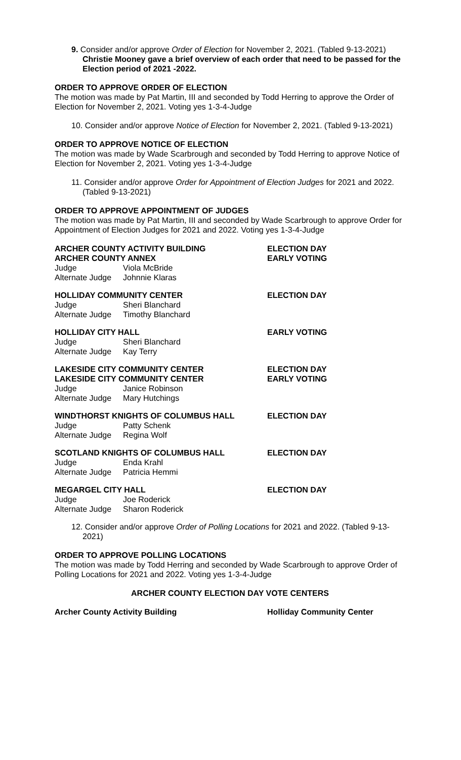9. Consider and/or approve Order of Election for November 2, 2021. (Tabled 9-13-2021) Christie Mooney gave a brief overview of each order that need to be passed for the Election period of 2021 -2022.
ORDER TO APPROVE ORDER OF ELECTION
The motion was made by Pat Martin, III and seconded by Todd Herring to approve the Order of Election for November 2, 2021. Voting yes 1-3-4-Judge
10. Consider and/or approve Notice of Election for November 2, 2021. (Tabled 9-13-2021)
ORDER TO APPROVE NOTICE OF ELECTION
The motion was made by Wade Scarbrough and seconded by Todd Herring to approve Notice of Election for November 2, 2021. Voting yes 1-3-4-Judge
11. Consider and/or approve Order for Appointment of Election Judges for 2021 and 2022. (Tabled 9-13-2021)
ORDER TO APPROVE APPOINTMENT OF JUDGES
The motion was made by Pat Martin, III and seconded by Wade Scarbrough to approve Order for Appointment of Election Judges for 2021 and 2022. Voting yes 1-3-4-Judge
ARCHER COUNTY ACTIVITY BUILDING ELECTION DAY
ARCHER COUNTY ANNEX EARLY VOTING
Judge Viola McBride
Alternate Judge Johnnie Klaras
HOLLIDAY COMMUNITY CENTER ELECTION DAY
Judge Sheri Blanchard
Alternate Judge Timothy Blanchard
HOLLIDAY CITY HALL EARLY VOTING
Judge Sheri Blanchard
Alternate Judge Kay Terry
LAKESIDE CITY COMMUNITY CENTER ELECTION DAY
LAKESIDE CITY COMMUNITY CENTER EARLY VOTING
Judge Janice Robinson
Alternate Judge Mary Hutchings
WINDTHORST KNIGHTS OF COLUMBUS HALL ELECTION DAY
Judge Patty Schenk
Alternate Judge Regina Wolf
SCOTLAND KNIGHTS OF COLUMBUS HALL ELECTION DAY
Judge Enda Krahl
Alternate Judge Patricia Hemmi
MEGARGEL CITY HALL ELECTION DAY
Judge Joe Roderick
Alternate Judge Sharon Roderick
12. Consider and/or approve Order of Polling Locations for 2021 and 2022. (Tabled 9-13-2021)
ORDER TO APPROVE POLLING LOCATIONS
The motion was made by Todd Herring and seconded by Wade Scarbrough to approve Order of Polling Locations for 2021 and 2022. Voting yes 1-3-4-Judge
ARCHER COUNTY ELECTION DAY VOTE CENTERS
Archer County Activity Building Holliday Community Center